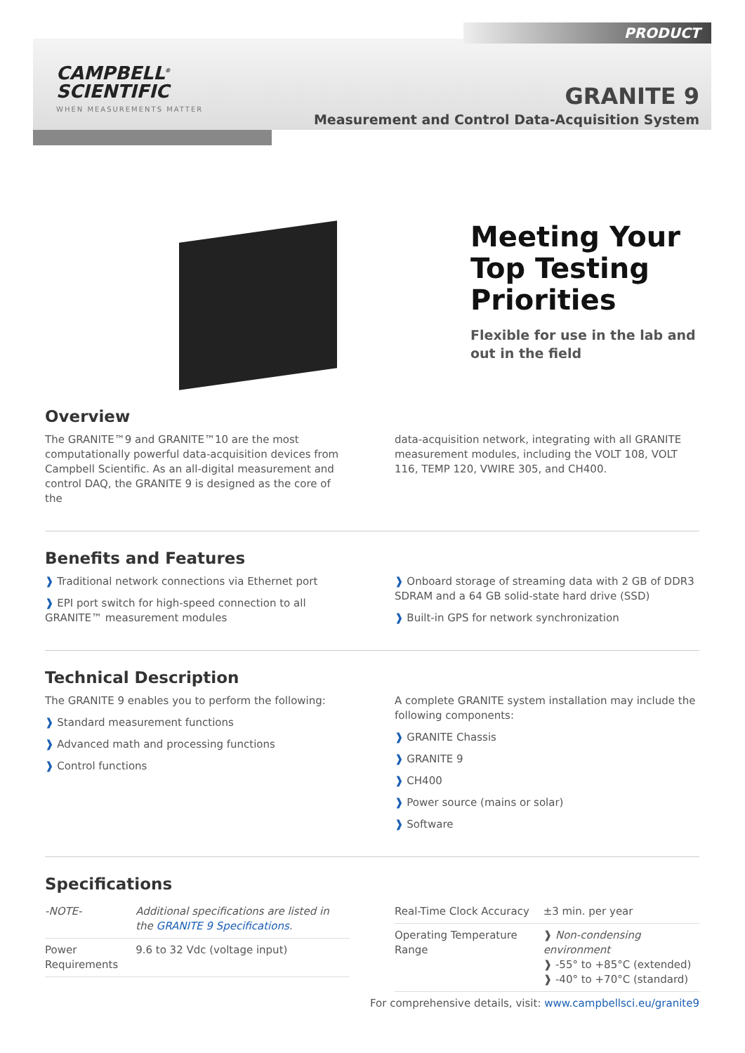PRODUCT
CAMPBELL<sup>®</sup>
SCIENTIFIC
WHEN MEASUREMENTS MATTER
GRANITE 9
Measurement and Control Data-Acquisition System
Meeting Your
Top Testing
Priorities
Flexible for use in the lab and
out in the field
Overview
The GRANITE™9 and GRANITE™10 are the most computationally powerful data-acquisition devices from Campbell Scientific. As an all-digital measurement and control DAQ, the GRANITE 9 is designed as the core of the
data-acquisition network, integrating with all GRANITE measurement modules, including the VOLT 108, VOLT 116, TEMP 120, VWIRE 305, and CH400.
Benefits and Features
❱ Traditional network connections via Ethernet port
❱ EPI port switch for high-speed connection to all GRANITE™ measurement modules
❱ Onboard storage of streaming data with 2 GB of DDR3 SDRAM and a 64 GB solid-state hard drive (SSD)
❱ Built-in GPS for network synchronization
Technical Description
The GRANITE 9 enables you to perform the following:
❱ Standard measurement functions
❱ Advanced math and processing functions
❱ Control functions
A complete GRANITE system installation may include the following components:
❱ GRANITE Chassis
❱ GRANITE 9
❱ CH400
❱ Power source (mains or solar)
❱ Software
Specifications
| -NOTE- | Additional specifications are listed in the GRANITE 9 Specifications . |
| Power Requirements | 9.6 to 32 Vdc (voltage input) |
| Real-Time Clock Accuracy | ±3 min. per year |
| Operating Temperature Range | ❱ Non-condensing environment ❱ -55° to +85°C (extended) ❱ -40° to +70°C (standard) |
For comprehensive details, visit: www.campbellsci.eu/granite9